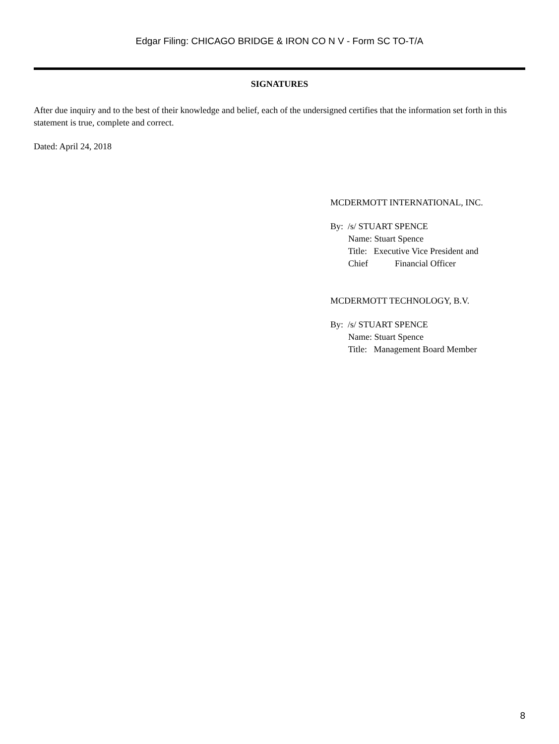Edgar Filing: CHICAGO BRIDGE & IRON CO N V - Form SC TO-T/A
SIGNATURES
After due inquiry and to the best of their knowledge and belief, each of the undersigned certifies that the information set forth in this statement is true, complete and correct.
Dated: April 24, 2018
MCDERMOTT INTERNATIONAL, INC.
By: /s/ STUART SPENCE
Name: Stuart Spence
Title: Executive Vice President and
Chief Financial Officer
MCDERMOTT TECHNOLOGY, B.V.
By: /s/ STUART SPENCE
Name: Stuart Spence
Title: Management Board Member
8